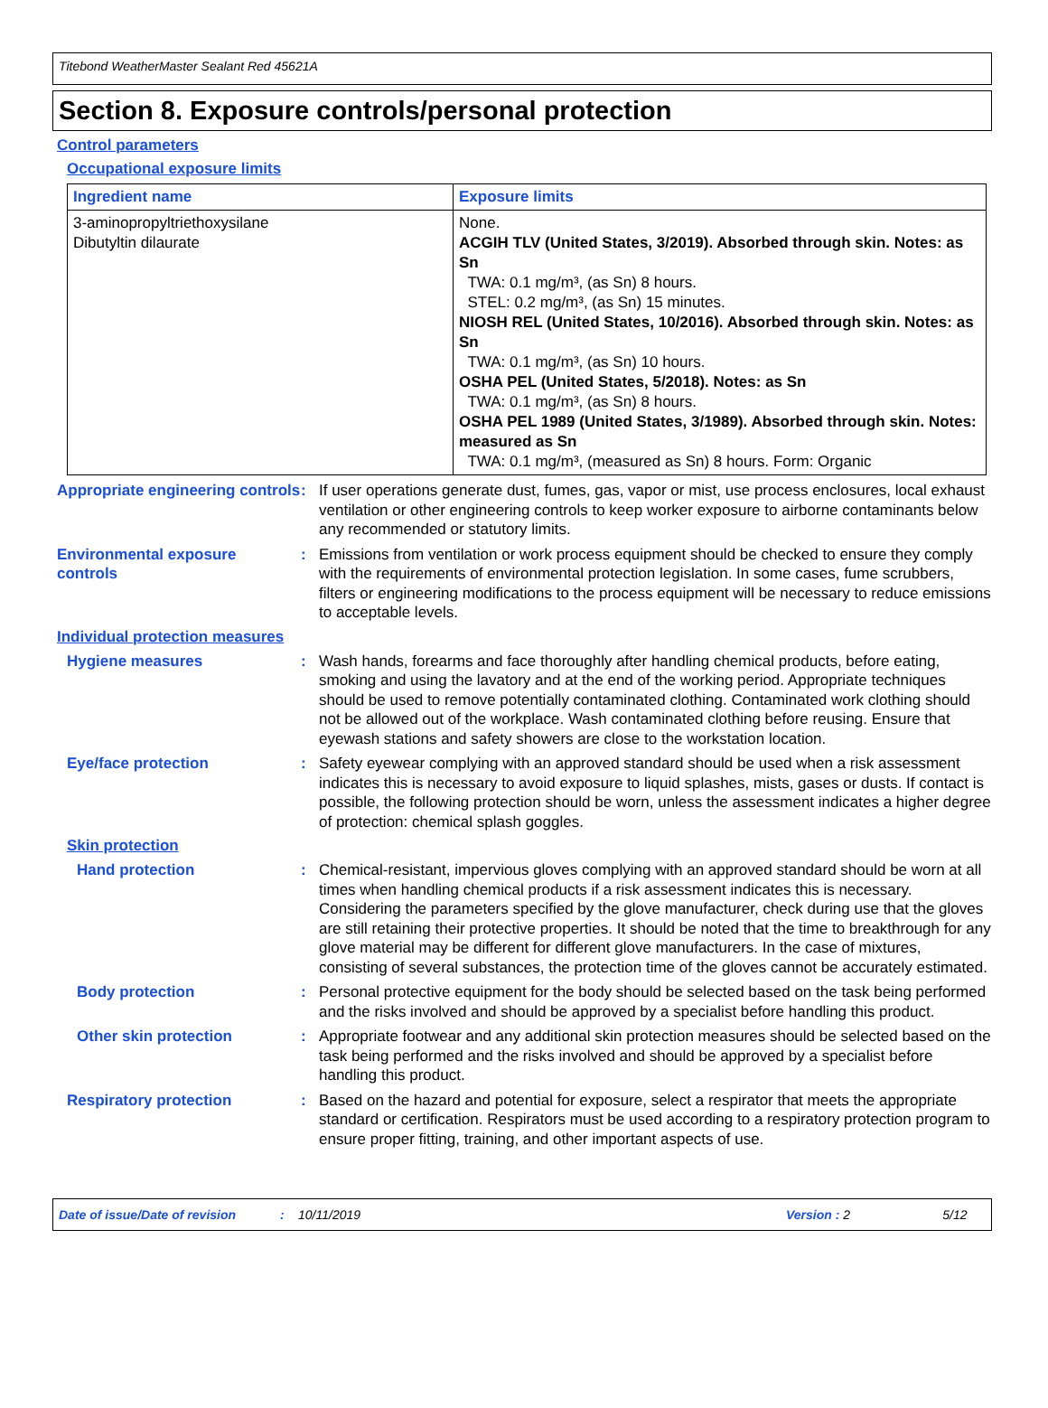Titebond WeatherMaster Sealant Red 45621A
Section 8. Exposure controls/personal protection
Control parameters
Occupational exposure limits
| Ingredient name | Exposure limits |
| --- | --- |
| 3-aminopropyltriethoxysilane Dibutyltin dilaurate | None. ACGIH TLV (United States, 3/2019). Absorbed through skin. Notes: as Sn TWA: 0.1 mg/m³, (as Sn) 8 hours. STEL: 0.2 mg/m³, (as Sn) 15 minutes. NIOSH REL (United States, 10/2016). Absorbed through skin. Notes: as Sn TWA: 0.1 mg/m³, (as Sn) 10 hours. OSHA PEL (United States, 5/2018). Notes: as Sn TWA: 0.1 mg/m³, (as Sn) 8 hours. OSHA PEL 1989 (United States, 3/1989). Absorbed through skin. Notes: measured as Sn TWA: 0.1 mg/m³, (measured as Sn) 8 hours. Form: Organic |
Appropriate engineering controls
: If user operations generate dust, fumes, gas, vapor or mist, use process enclosures, local exhaust ventilation or other engineering controls to keep worker exposure to airborne contaminants below any recommended or statutory limits.
Environmental exposure controls
: Emissions from ventilation or work process equipment should be checked to ensure they comply with the requirements of environmental protection legislation. In some cases, fume scrubbers, filters or engineering modifications to the process equipment will be necessary to reduce emissions to acceptable levels.
Individual protection measures
Hygiene measures : Wash hands, forearms and face thoroughly after handling chemical products, before eating, smoking and using the lavatory and at the end of the working period. Appropriate techniques should be used to remove potentially contaminated clothing. Contaminated work clothing should not be allowed out of the workplace. Wash contaminated clothing before reusing. Ensure that eyewash stations and safety showers are close to the workstation location.
Eye/face protection : Safety eyewear complying with an approved standard should be used when a risk assessment indicates this is necessary to avoid exposure to liquid splashes, mists, gases or dusts. If contact is possible, the following protection should be worn, unless the assessment indicates a higher degree of protection: chemical splash goggles.
Skin protection
Hand protection : Chemical-resistant, impervious gloves complying with an approved standard should be worn at all times when handling chemical products if a risk assessment indicates this is necessary. Considering the parameters specified by the glove manufacturer, check during use that the gloves are still retaining their protective properties. It should be noted that the time to breakthrough for any glove material may be different for different glove manufacturers. In the case of mixtures, consisting of several substances, the protection time of the gloves cannot be accurately estimated.
Body protection : Personal protective equipment for the body should be selected based on the task being performed and the risks involved and should be approved by a specialist before handling this product.
Other skin protection : Appropriate footwear and any additional skin protection measures should be selected based on the task being performed and the risks involved and should be approved by a specialist before handling this product.
Respiratory protection : Based on the hazard and potential for exposure, select a respirator that meets the appropriate standard or certification. Respirators must be used according to a respiratory protection program to ensure proper fitting, training, and other important aspects of use.
Date of issue/Date of revision: 10/11/2019 Version : 2 5/12